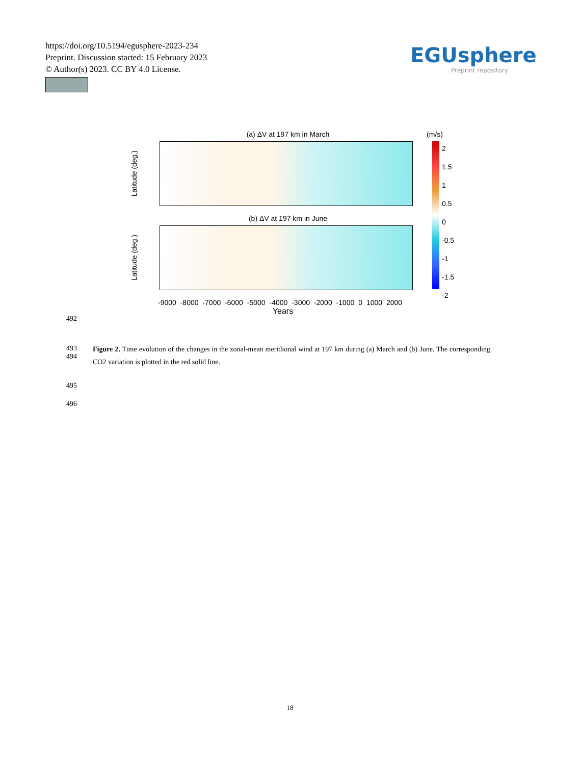https://doi.org/10.5194/egusphere-2023-234
Preprint. Discussion started: 15 February 2023
© Author(s) 2023. CC BY 4.0 License.
EGUsphere
Preprint repository
(a) ΔV at 197 km in March
Latitude (deg.)
(b) ΔV at 197 km in June
Latitude (deg.)
-9000 -8000 -7000 -6000 -5000 -4000 -3000 -2000 -1000 0 1000 2000
Years
(m/s)
2
1.5
1
0.5
0
-0.5
-1
-1.5
-2
492
493
494
Figure 2. Time evolution of the changes in the zonal-mean meridional wind at 197 km during (a) March and (b) June. The corresponding CO2 variation is plotted in the red solid line.
495
496
18